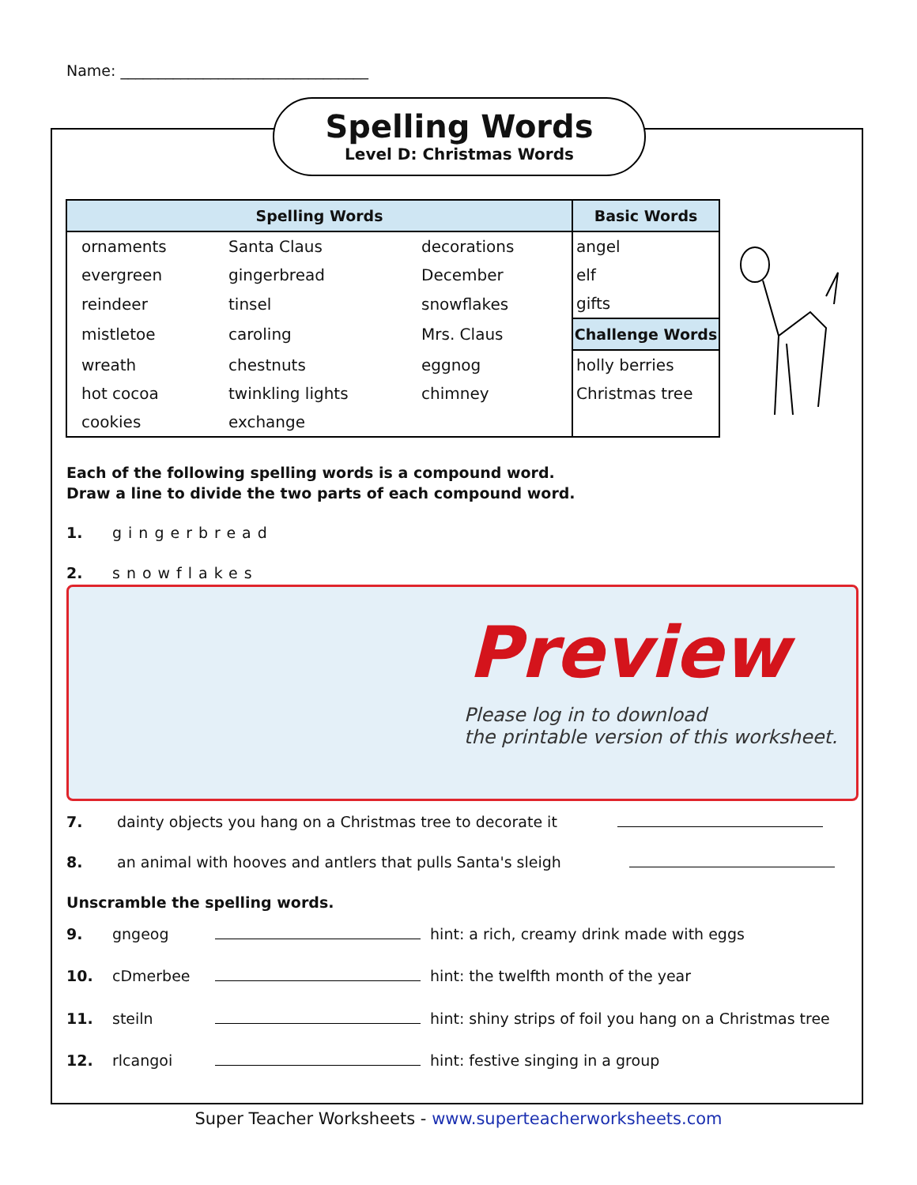Name: _________________________________
Spelling Words
Level D: Christmas Words
| Spelling Words | | | Basic Words |
| --- | --- | --- | --- |
| ornaments | Santa Claus | decorations | angel |
| evergreen | gingerbread | December | elf |
| reindeer | tinsel | snowflakes | gifts |
| mistletoe | caroling | Mrs. Claus | Challenge Words |
| wreath | chestnuts | eggnog | holly berries |
| hot cocoa | twinkling lights | chimney | Christmas tree |
| cookies | exchange | | |
Each of the following spelling words is a compound word.
Draw a line to divide the two parts of each compound word.
1. gingerbread
2. snowflakes
Preview
Please log in to download
the printable version of this worksheet.
7. dainty objects you hang on a Christmas tree to decorate it
8. an animal with hooves and antlers that pulls Santa's sleigh
Unscramble the spelling words.
9. gngeog hint: a rich, creamy drink made with eggs
10. cDmerbee hint: the twelfth month of the year
11. steiln hint: shiny strips of foil you hang on a Christmas tree
12. rlcangoi hint: festive singing in a group
Super Teacher Worksheets - www.superteacherworksheets.com